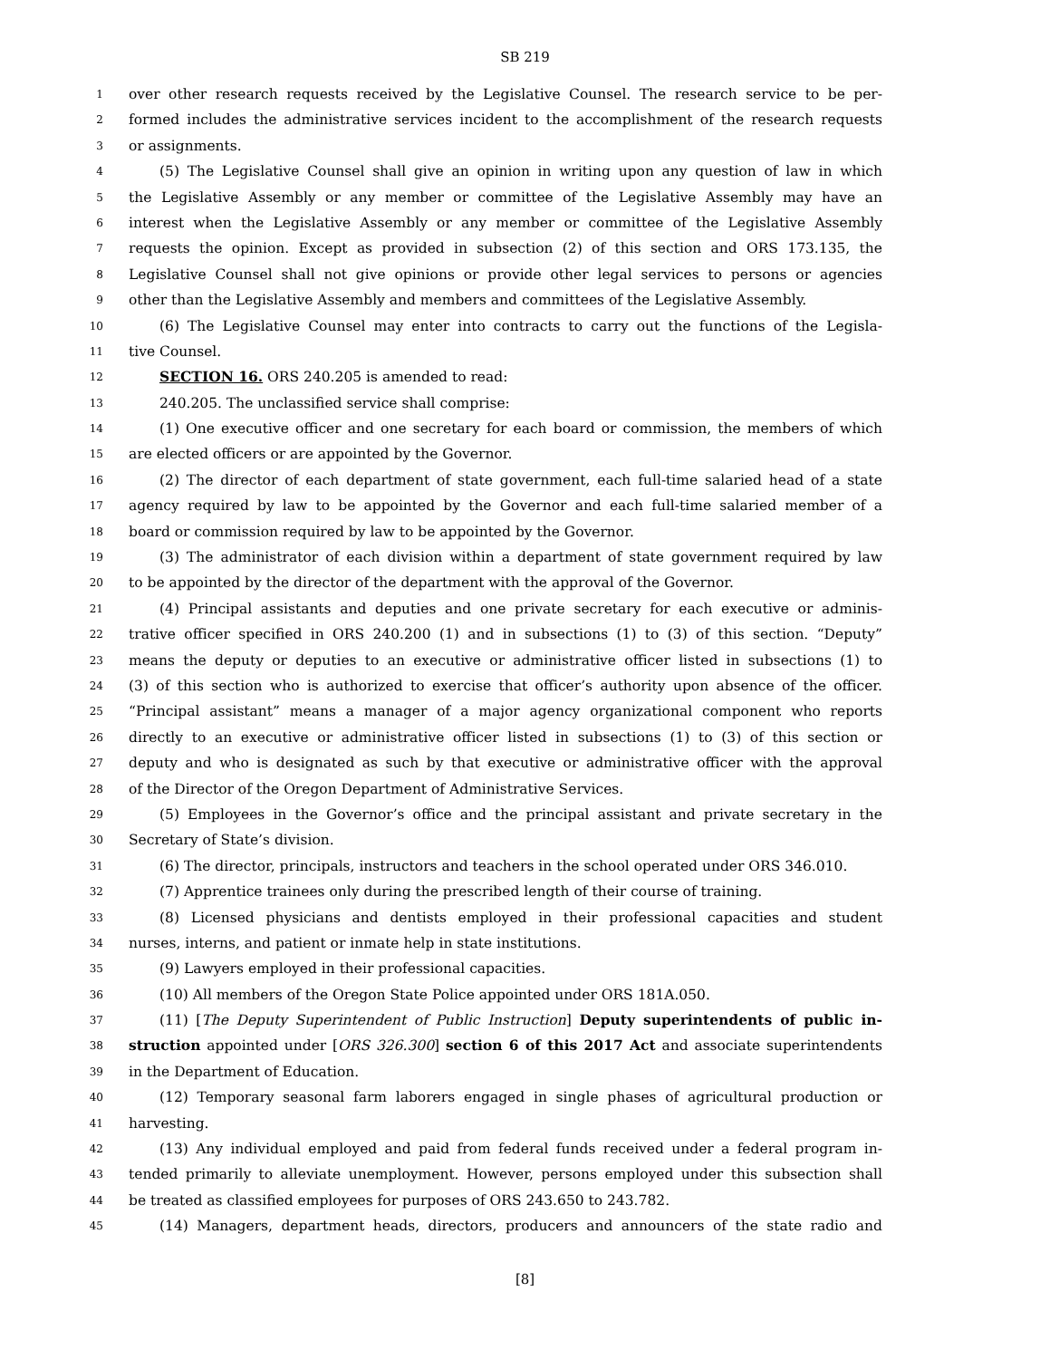SB 219
1 over other research requests received by the Legislative Counsel. The research service to be per-
2 formed includes the administrative services incident to the accomplishment of the research requests
3 or assignments.
4 (5) The Legislative Counsel shall give an opinion in writing upon any question of law in which
5 the Legislative Assembly or any member or committee of the Legislative Assembly may have an
6 interest when the Legislative Assembly or any member or committee of the Legislative Assembly
7 requests the opinion. Except as provided in subsection (2) of this section and ORS 173.135, the
8 Legislative Counsel shall not give opinions or provide other legal services to persons or agencies
9 other than the Legislative Assembly and members and committees of the Legislative Assembly.
10 (6) The Legislative Counsel may enter into contracts to carry out the functions of the Legisla-
11 tive Counsel.
12 SECTION 16. ORS 240.205 is amended to read:
13 240.205. The unclassified service shall comprise:
14 (1) One executive officer and one secretary for each board or commission, the members of which
15 are elected officers or are appointed by the Governor.
16 (2) The director of each department of state government, each full-time salaried head of a state
17 agency required by law to be appointed by the Governor and each full-time salaried member of a
18 board or commission required by law to be appointed by the Governor.
19 (3) The administrator of each division within a department of state government required by law
20 to be appointed by the director of the department with the approval of the Governor.
21 (4) Principal assistants and deputies and one private secretary for each executive or adminis-
22 trative officer specified in ORS 240.200 (1) and in subsections (1) to (3) of this section. “Deputy”
23 means the deputy or deputies to an executive or administrative officer listed in subsections (1) to
24 (3) of this section who is authorized to exercise that officer’s authority upon absence of the officer.
25 “Principal assistant” means a manager of a major agency organizational component who reports
26 directly to an executive or administrative officer listed in subsections (1) to (3) of this section or
27 deputy and who is designated as such by that executive or administrative officer with the approval
28 of the Director of the Oregon Department of Administrative Services.
29 (5) Employees in the Governor’s office and the principal assistant and private secretary in the
30 Secretary of State’s division.
31 (6) The director, principals, instructors and teachers in the school operated under ORS 346.010.
32 (7) Apprentice trainees only during the prescribed length of their course of training.
33 (8) Licensed physicians and dentists employed in their professional capacities and student
34 nurses, interns, and patient or inmate help in state institutions.
35 (9) Lawyers employed in their professional capacities.
36 (10) All members of the Oregon State Police appointed under ORS 181A.050.
37 (11) [The Deputy Superintendent of Public Instruction] Deputy superintendents of public in-
38 struction appointed under [ORS 326.300] section 6 of this 2017 Act and associate superintendents
39 in the Department of Education.
40 (12) Temporary seasonal farm laborers engaged in single phases of agricultural production or
41 harvesting.
42 (13) Any individual employed and paid from federal funds received under a federal program in-
43 tended primarily to alleviate unemployment. However, persons employed under this subsection shall
44 be treated as classified employees for purposes of ORS 243.650 to 243.782.
45 (14) Managers, department heads, directors, producers and announcers of the state radio and
[8]